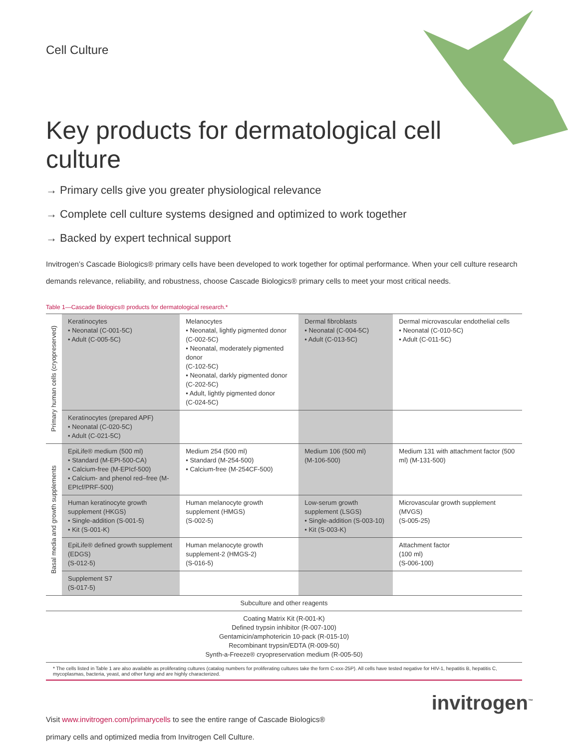Cell Culture
Key products for dermatological cell culture
→ Primary cells give you greater physiological relevance
→ Complete cell culture systems designed and optimized to work together
→ Backed by expert technical support
Invitrogen’s Cascade Biologics® primary cells have been developed to work together for optimal performance. When your cell culture research demands relevance, reliability, and robustness, choose Cascade Biologics® primary cells to meet your most critical needs.
Table 1—Cascade Biologics® products for dermatological research.*
| Primary human cells (cryopreserved) | Keratinocytes • Neonatal (C-001-5C) • Adult (C-005-5C) | Melanocytes • Neonatal, lightly pigmented donor (C-002-5C) • Neonatal, moderately pigmented donor (C-102-5C) • Neonatal, darkly pigmented donor (C-202-5C) • Adult, lightly pigmented donor (C-024-5C) | Dermal fibroblasts • Neonatal (C-004-5C) • Adult (C-013-5C) | Dermal microvascular endothelial cells • Neonatal (C-010-5C) • Adult (C-011-5C) |
| | Keratinocytes (prepared APF) • Neonatal (C-020-5C) • Adult (C-021-5C) | | | |
| Basal media and growth supplements | EpiLife® medium (500 ml) • Standard (M-EPI-500-CA) • Calcium-free (M-EPIcf-500) • Calcium- and phenol red–free (M-EPIcf/PRF-500) | Medium 254 (500 ml) • Standard (M-254-500) • Calcium-free (M-254CF-500) | Medium 106 (500 ml) (M-106-500) | Medium 131 with attachment factor (500 ml) (M-131-500) |
| | Human keratinocyte growth supplement (HKGS) • Single-addition (S-001-5) • Kit (S-001-K) | Human melanocyte growth supplement (HMGS) (S-002-5) | Low-serum growth supplement (LSGS) • Single-addition (S-003-10) • Kit (S-003-K) | Microvascular growth supplement (MVGS) (S-005-25) |
| | EpiLife® defined growth supplement (EDGS) (S-012-5) | Human melanocyte growth supplement-2 (HMGS-2) (S-016-5) | | Attachment factor (100 ml) (S-006-100) |
| | Supplement S7 (S-017-5) | | | |
| Subculture and other reagents | | | | |
| Coating Matrix Kit (R-001-K) Defined trypsin inhibitor (R-007-100) Gentamicin/amphotericin 10-pack (R-015-10) Recombinant trypsin/EDTA (R-009-50) Synth-a-Freeze® cryopreservation medium (R-005-50) | | | | |
* The cells listed in Table 1 are also available as proliferating cultures (catalog numbers for proliferating cultures take the form C-xxx-25P). All cells have tested negative for HIV-1, hepatitis B, hepatitis C, mycoplasmas, bacteria, yeast, and other fungi and are highly characterized.
Visit www.invitrogen.com/primarycells to see the entire range of Cascade Biologics®
primary cells and optimized media from Invitrogen Cell Culture.
invitrogen<sup>™</sup>